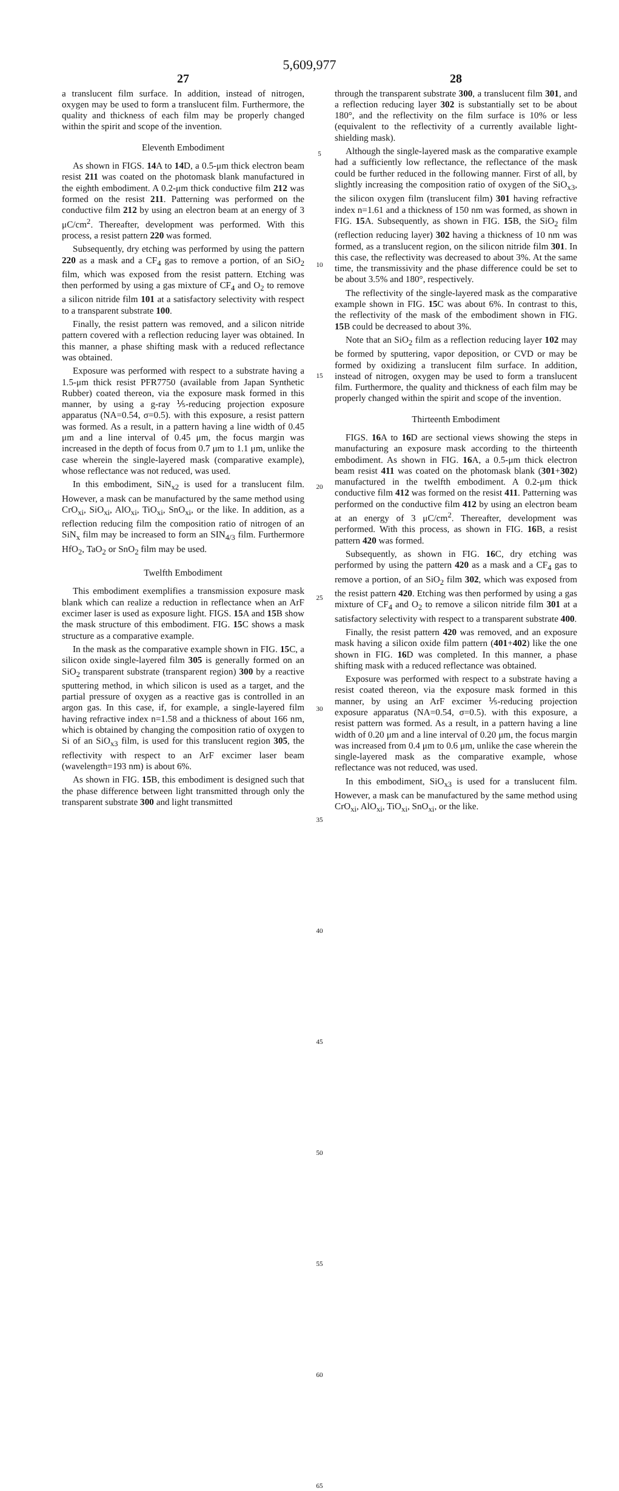5,609,977
27
a translucent film surface. In addition, instead of nitrogen, oxygen may be used to form a translucent film. Furthermore, the quality and thickness of each film may be properly changed within the spirit and scope of the invention.
Eleventh Embodiment
As shown in FIGS. 14 A to 14 D, a 0.5-μm thick electron beam resist 211 was coated on the photomask blank manufactured in the eighth embodiment. A 0.2-μm thick conductive film 212 was formed on the resist 211. Patterning was performed on the conductive film 212 by using an electron beam at an energy of 3 μC/cm<sup>2</sup>. Thereafter, development was performed. With this process, a resist pattern 220 was formed.
Subsequently, dry etching was performed by using the pattern 220 as a mask and a CF<sub>4</sub> gas to remove a portion, of an SiO<sub>2</sub> film, which was exposed from the resist pattern. Etching was then performed by using a gas mixture of CF<sub>4</sub> and O<sub>2</sub> to remove a silicon nitride film 101 at a satisfactory selectivity with respect to a transparent substrate 100.
Finally, the resist pattern was removed, and a silicon nitride pattern covered with a reflection reducing layer was obtained. In this manner, a phase shifting mask with a reduced reflectance was obtained.
Exposure was performed with respect to a substrate having a 1.5-μm thick resist PFR7750 (available from Japan Synthetic Rubber) coated thereon, via the exposure mask formed in this manner, by using a g-ray ⅕-reducing projection exposure apparatus (NA=0.54, σ=0.5). with this exposure, a resist pattern was formed. As a result, in a pattern having a line width of 0.45 μm and a line interval of 0.45 μm, the focus margin was increased in the depth of focus from 0.7 μm to 1.1 μm, unlike the case wherein the single-layered mask (comparative example), whose reflectance was not reduced, was used.
In this embodiment, SiN<sub>x2</sub> is used for a translucent film. However, a mask can be manufactured by the same method using CrO<sub>xi</sub>, SiO<sub>xi</sub>, AlO<sub>xi</sub>, TiO<sub>xi</sub>, SnO<sub>xi</sub>, or the like. In addition, as a reflection reducing film the composition ratio of nitrogen of an SiN<sub>x</sub> film may be increased to form an SIN<sub>4/3</sub> film. Furthermore HfO<sub>2</sub>, TaO<sub>2</sub> or SnO<sub>2</sub> film may be used.
Twelfth Embodiment
This embodiment exemplifies a transmission exposure mask blank which can realize a reduction in reflectance when an ArF excimer laser is used as exposure light. FIGS. 15 A and 15 B show the mask structure of this embodiment. FIG. 15 C shows a mask structure as a comparative example.
In the mask as the comparative example shown in FIG. 15 C, a silicon oxide single-layered film 305 is generally formed on an SiO<sub>2</sub> transparent substrate (transparent region) 300 by a reactive sputtering method, in which silicon is used as a target, and the partial pressure of oxygen as a reactive gas is controlled in an argon gas. In this case, if, for example, a single-layered film having refractive index n=1.58 and a thickness of about 166 nm, which is obtained by changing the composition ratio of oxygen to Si of an SiO<sub>x3</sub> film, is used for this translucent region 305, the reflectivity with respect to an ArF excimer laser beam (wavelength=193 nm) is about 6%.
As shown in FIG. 15 B, this embodiment is designed such that the phase difference between light transmitted through only the transparent substrate 300 and light transmitted
5
10
15
20
25
30
35
40
45
50
55
60
65
28
through the transparent substrate 300, a translucent film 301, and a reflection reducing layer 302 is substantially set to be about 180°, and the reflectivity on the film surface is 10% or less (equivalent to the reflectivity of a currently available light-shielding mask).
Although the single-layered mask as the comparative example had a sufficiently low reflectance, the reflectance of the mask could be further reduced in the following manner. First of all, by slightly increasing the composition ratio of oxygen of the SiO<sub>x3</sub>, the silicon oxygen film (translucent film) 301 having refractive index n=1.61 and a thickness of 150 nm was formed, as shown in FIG. 15 A. Subsequently, as shown in FIG. 15 B, the SiO<sub>2</sub> film (reflection reducing layer) 302 having a thickness of 10 nm was formed, as a translucent region, on the silicon nitride film 301. In this case, the reflectivity was decreased to about 3%. At the same time, the transmissivity and the phase difference could be set to be about 3.5% and 180°, respectively.
The reflectivity of the single-layered mask as the comparative example shown in FIG. 15 C was about 6%. In contrast to this, the reflectivity of the mask of the embodiment shown in FIG. 15 B could be decreased to about 3%.
Note that an SiO<sub>2</sub> film as a reflection reducing layer 102 may be formed by sputtering, vapor deposition, or CVD or may be formed by oxidizing a translucent film surface. In addition, instead of nitrogen, oxygen may be used to form a translucent film. Furthermore, the quality and thickness of each film may be properly changed within the spirit and scope of the invention.
Thirteenth Embodiment
FIGS. 16 A to 16 D are sectional views showing the steps in manufacturing an exposure mask according to the thirteenth embodiment. As shown in FIG. 16 A, a 0.5-μm thick electron beam resist 411 was coated on the photomask blank (301+302) manufactured in the twelfth embodiment. A 0.2-μm thick conductive film 412 was formed on the resist 411. Patterning was performed on the conductive film 412 by using an electron beam at an energy of 3 μC/cm<sup>2</sup>. Thereafter, development was performed. With this process, as shown in FIG. 16 B, a resist pattern 420 was formed.
Subsequently, as shown in FIG. 16 C, dry etching was performed by using the pattern 420 as a mask and a CF<sub>4</sub> gas to remove a portion, of an SiO<sub>2</sub> film 302, which was exposed from the resist pattern 420. Etching was then performed by using a gas mixture of CF<sub>4</sub> and O<sub>2</sub> to remove a silicon nitride film 301 at a satisfactory selectivity with respect to a transparent substrate 400.
Finally, the resist pattern 420 was removed, and an exposure mask having a silicon oxide film pattern (401+402) like the one shown in FIG. 16 D was completed. In this manner, a phase shifting mask with a reduced reflectance was obtained.
Exposure was performed with respect to a substrate having a resist coated thereon, via the exposure mask formed in this manner, by using an ArF excimer ⅕-reducing projection exposure apparatus (NA=0.54, σ=0.5). with this exposure, a resist pattern was formed. As a result, in a pattern having a line width of 0.20 μm and a line interval of 0.20 μm, the focus margin was increased from 0.4 μm to 0.6 μm, unlike the case wherein the single-layered mask as the comparative example, whose reflectance was not reduced, was used.
In this embodiment, SiO<sub>x3</sub> is used for a translucent film. However, a mask can be manufactured by the same method using CrO<sub>xi</sub>, AlO<sub>xi</sub>, TiO<sub>xi</sub>, SnO<sub>xi</sub>, or the like.